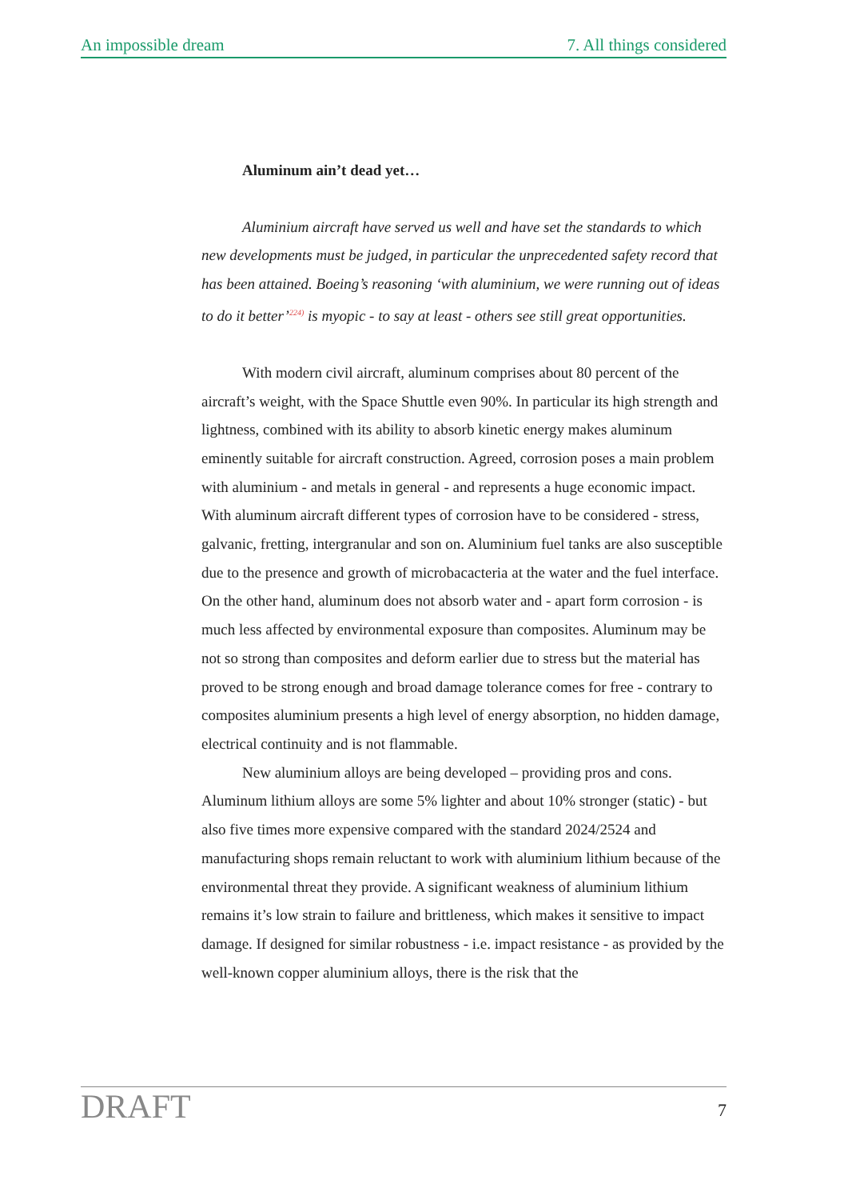An impossible dream 7. All things considered
Aluminum ain’t dead yet…
Aluminium aircraft have served us well and have set the standards to which new developments must be judged, in particular the unprecedented safety record that has been attained. Boeing’s reasoning ‘with aluminium, we were running out of ideas to do it better’<sup>224)</sup> is myopic - to say at least - others see still great opportunities.
With modern civil aircraft, aluminum comprises about 80 percent of the aircraft’s weight, with the Space Shuttle even 90%. In particular its high strength and lightness, combined with its ability to absorb kinetic energy makes aluminum eminently suitable for aircraft construction. Agreed, corrosion poses a main problem with aluminium - and metals in general - and represents a huge economic impact. With aluminum aircraft different types of corrosion have to be considered - stress, galvanic, fretting, intergranular and son on. Aluminium fuel tanks are also susceptible due to the presence and growth of microbacacteria at the water and the fuel interface. On the other hand, aluminum does not absorb water and - apart form corrosion - is much less affected by environmental exposure than composites. Aluminum may be not so strong than composites and deform earlier due to stress but the material has proved to be strong enough and broad damage tolerance comes for free - contrary to composites aluminium presents a high level of energy absorption, no hidden damage, electrical continuity and is not flammable.
New aluminium alloys are being developed – providing pros and cons. Aluminum lithium alloys are some 5% lighter and about 10% stronger (static) - but also five times more expensive compared with the standard 2024/2524 and manufacturing shops remain reluctant to work with aluminium lithium because of the environmental threat they provide. A significant weakness of aluminium lithium remains it’s low strain to failure and brittleness, which makes it sensitive to impact damage. If designed for similar robustness - i.e. impact resistance - as provided by the well-known copper aluminium alloys, there is the risk that the
DRAFT 7